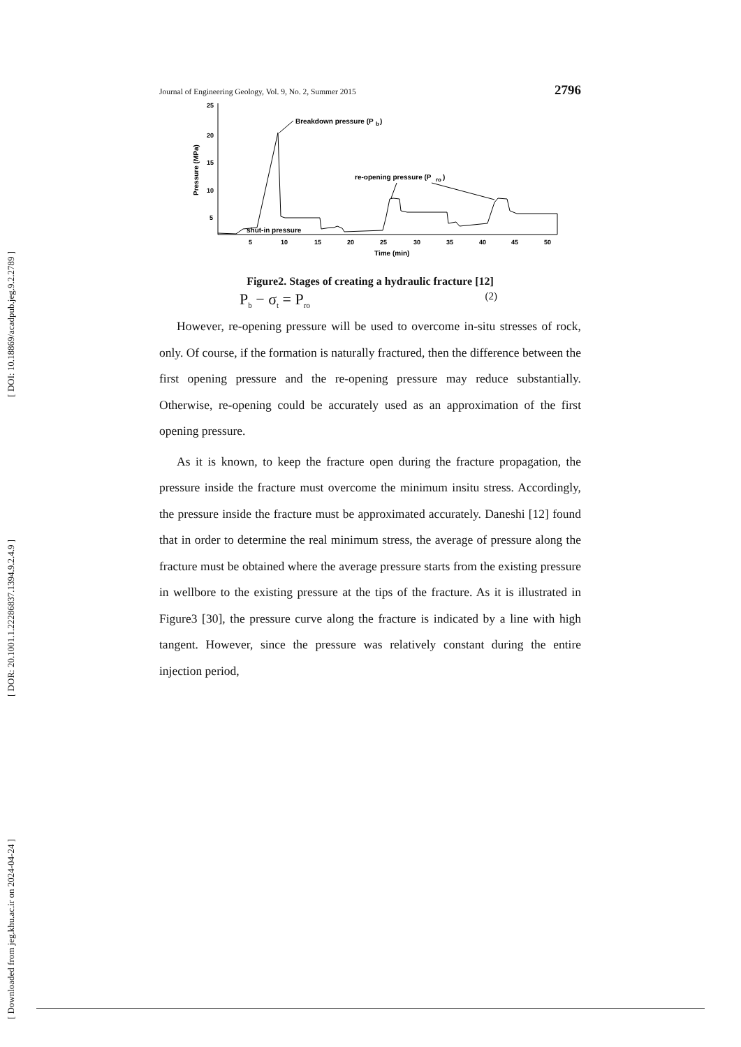[ DOI: 10.18869/acadpub.jeg.9.2.2789 ]
[ DOR: 20.1001.1.22286837.1394.9.2.4.9 ]
[ Downloaded from jeg.khu.ac.ir on 2024-04-24 ]
Journal of Engineering Geology, Vol. 9, No. 2, Summer 2015 2796
25
20
15
10
5
Pressure (MPa)
5
10
15
20
25
30
35
40
45
50
Time (min)
Breakdown pressure (P
b
)
re-opening pressure (P
ro
)
shut-in pressure
Figure2. Stages of creating a hydraulic fracture [12]
P<sub>b</sub> − σ<sub>t</sub> = P<sub>ro</sub> (2)
However, re-opening pressure will be used to overcome in-situ stresses of rock, only. Of course, if the formation is naturally fractured, then the difference between the first opening pressure and the re-opening pressure may reduce substantially. Otherwise, re-opening could be accurately used as an approximation of the first opening pressure.
As it is known, to keep the fracture open during the fracture propagation, the pressure inside the fracture must overcome the minimum insitu stress. Accordingly, the pressure inside the fracture must be approximated accurately. Daneshi [12] found that in order to determine the real minimum stress, the average of pressure along the fracture must be obtained where the average pressure starts from the existing pressure in wellbore to the existing pressure at the tips of the fracture. As it is illustrated in Figure3 [30], the pressure curve along the fracture is indicated by a line with high tangent. However, since the pressure was relatively constant during the entire injection period,